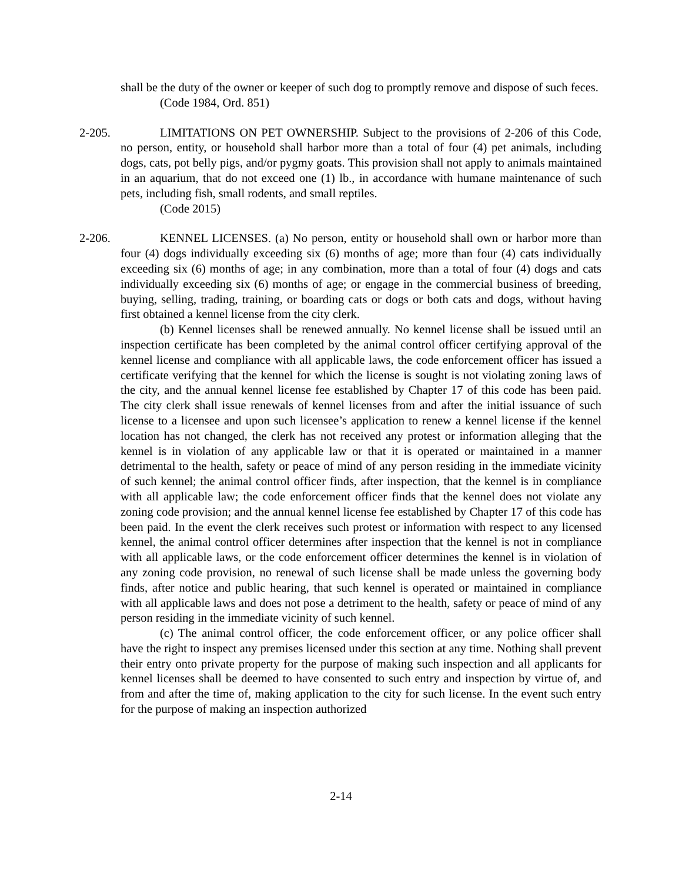shall be the duty of the owner or keeper of such dog to promptly remove and dispose of such feces.
(Code 1984, Ord. 851)
2-205. LIMITATIONS ON PET OWNERSHIP. Subject to the provisions of 2-206 of this Code, no person, entity, or household shall harbor more than a total of four (4) pet animals, including dogs, cats, pot belly pigs, and/or pygmy goats. This provision shall not apply to animals maintained in an aquarium, that do not exceed one (1) lb., in accordance with humane maintenance of such pets, including fish, small rodents, and small reptiles.
(Code 2015)
2-206. KENNEL LICENSES. (a) No person, entity or household shall own or harbor more than four (4) dogs individually exceeding six (6) months of age; more than four (4) cats individually exceeding six (6) months of age; in any combination, more than a total of four (4) dogs and cats individually exceeding six (6) months of age; or engage in the commercial business of breeding, buying, selling, trading, training, or boarding cats or dogs or both cats and dogs, without having first obtained a kennel license from the city clerk.
(b) Kennel licenses shall be renewed annually. No kennel license shall be issued until an inspection certificate has been completed by the animal control officer certifying approval of the kennel license and compliance with all applicable laws, the code enforcement officer has issued a certificate verifying that the kennel for which the license is sought is not violating zoning laws of the city, and the annual kennel license fee established by Chapter 17 of this code has been paid. The city clerk shall issue renewals of kennel licenses from and after the initial issuance of such license to a licensee and upon such licensee’s application to renew a kennel license if the kennel location has not changed, the clerk has not received any protest or information alleging that the kennel is in violation of any applicable law or that it is operated or maintained in a manner detrimental to the health, safety or peace of mind of any person residing in the immediate vicinity of such kennel; the animal control officer finds, after inspection, that the kennel is in compliance with all applicable law; the code enforcement officer finds that the kennel does not violate any zoning code provision; and the annual kennel license fee established by Chapter 17 of this code has been paid. In the event the clerk receives such protest or information with respect to any licensed kennel, the animal control officer determines after inspection that the kennel is not in compliance with all applicable laws, or the code enforcement officer determines the kennel is in violation of any zoning code provision, no renewal of such license shall be made unless the governing body finds, after notice and public hearing, that such kennel is operated or maintained in compliance with all applicable laws and does not pose a detriment to the health, safety or peace of mind of any person residing in the immediate vicinity of such kennel.
(c) The animal control officer, the code enforcement officer, or any police officer shall have the right to inspect any premises licensed under this section at any time. Nothing shall prevent their entry onto private property for the purpose of making such inspection and all applicants for kennel licenses shall be deemed to have consented to such entry and inspection by virtue of, and from and after the time of, making application to the city for such license. In the event such entry for the purpose of making an inspection authorized
2-14